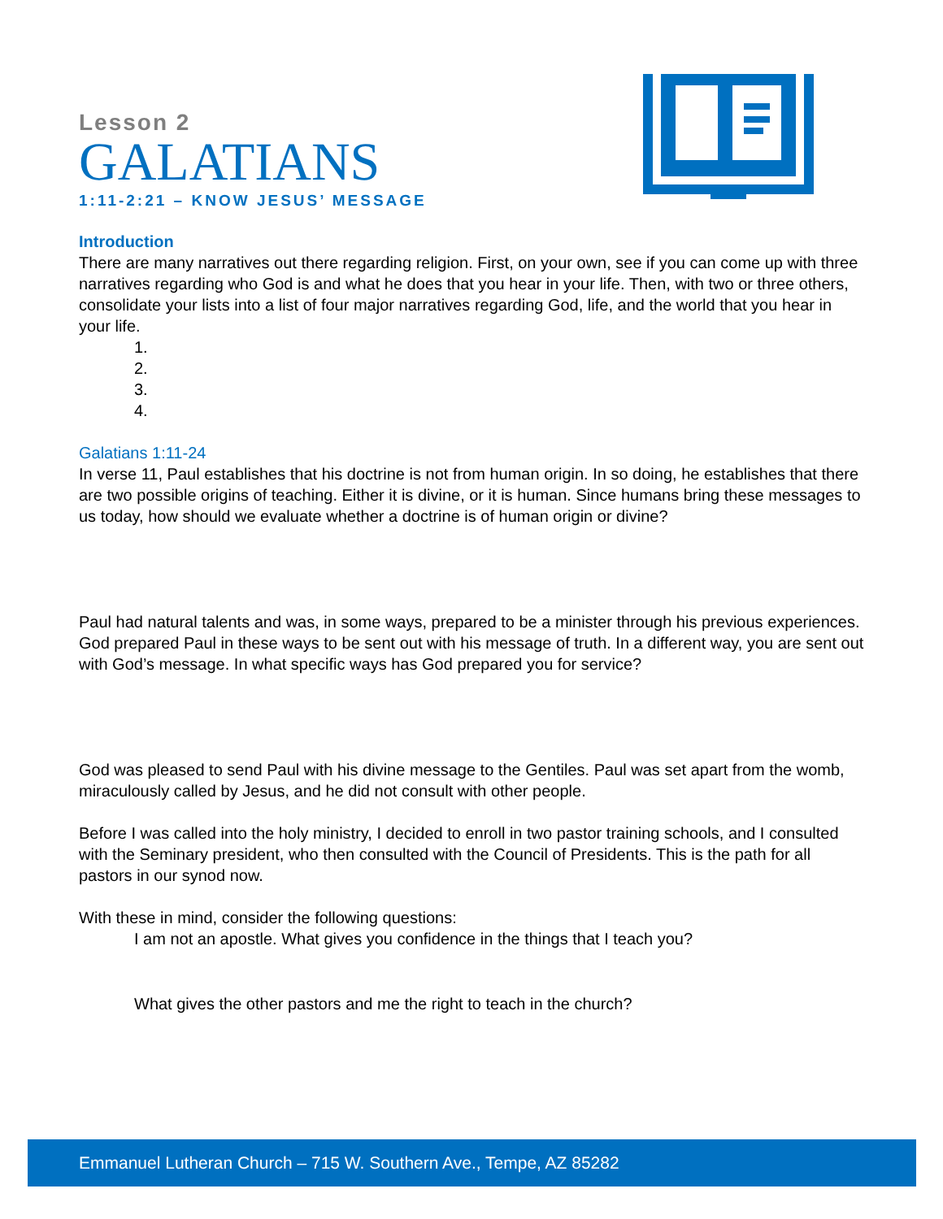Lesson 2
GALATIANS
1:11-2:21 – KNOW JESUS’ MESSAGE
Introduction
There are many narratives out there regarding religion. First, on your own, see if you can come up with three narratives regarding who God is and what he does that you hear in your life. Then, with two or three others, consolidate your lists into a list of four major narratives regarding God, life, and the world that you hear in your life.
1.
2.
3.
4.
Galatians 1:11-24
In verse 11, Paul establishes that his doctrine is not from human origin. In so doing, he establishes that there are two possible origins of teaching. Either it is divine, or it is human. Since humans bring these messages to us today, how should we evaluate whether a doctrine is of human origin or divine?
Paul had natural talents and was, in some ways, prepared to be a minister through his previous experiences. God prepared Paul in these ways to be sent out with his message of truth. In a different way, you are sent out with God’s message. In what specific ways has God prepared you for service?
God was pleased to send Paul with his divine message to the Gentiles. Paul was set apart from the womb, miraculously called by Jesus, and he did not consult with other people.
Before I was called into the holy ministry, I decided to enroll in two pastor training schools, and I consulted with the Seminary president, who then consulted with the Council of Presidents. This is the path for all pastors in our synod now.
With these in mind, consider the following questions:
I am not an apostle. What gives you confidence in the things that I teach you?
What gives the other pastors and me the right to teach in the church?
Emmanuel Lutheran Church – 715 W. Southern Ave., Tempe, AZ 85282